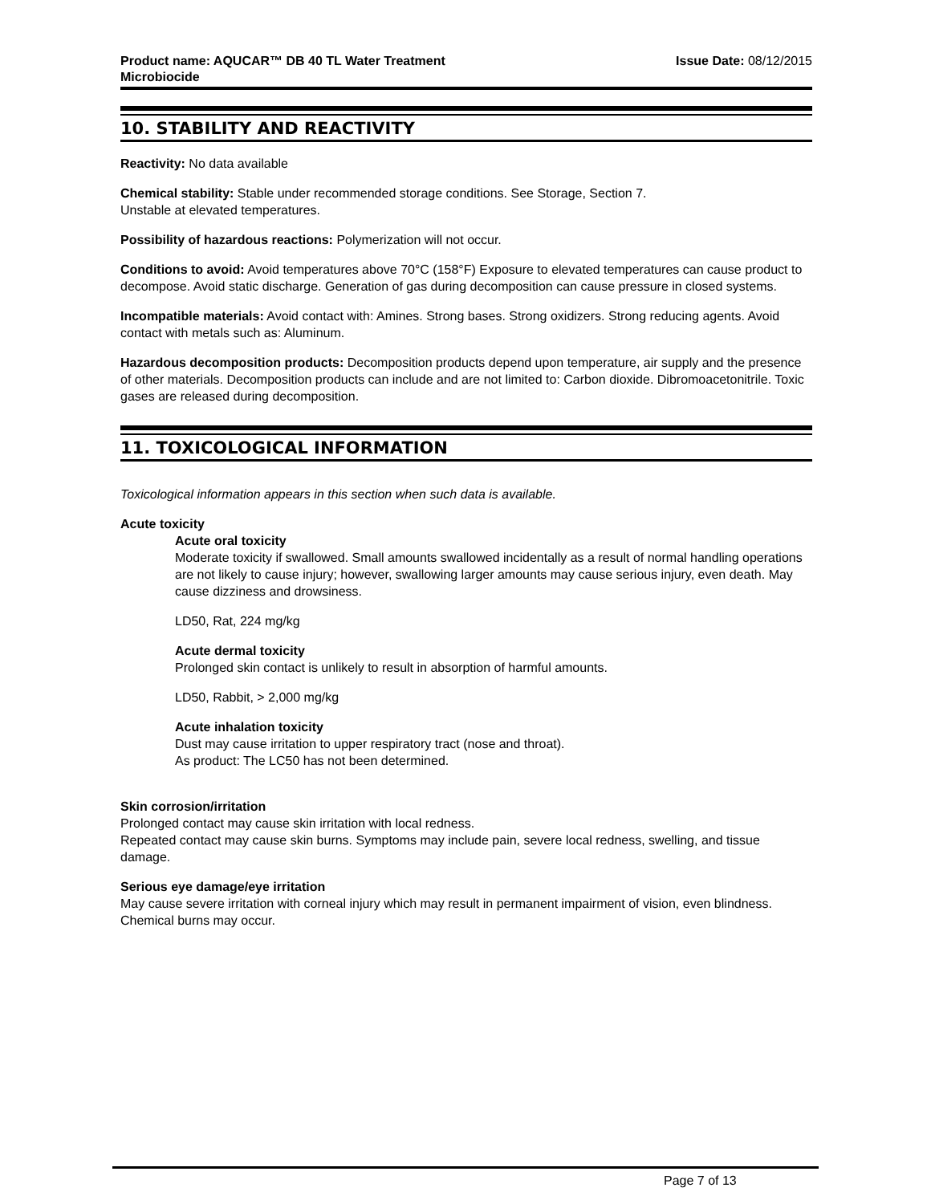Product name: AQUCAR™ DB 40 TL Water Treatment
Microbiocide
Issue Date: 08/12/2015
10. STABILITY AND REACTIVITY
Reactivity: No data available
Chemical stability: Stable under recommended storage conditions. See Storage, Section 7.
Unstable at elevated temperatures.
Possibility of hazardous reactions: Polymerization will not occur.
Conditions to avoid: Avoid temperatures above 70°C (158°F) Exposure to elevated temperatures can cause product to decompose. Avoid static discharge. Generation of gas during decomposition can cause pressure in closed systems.
Incompatible materials: Avoid contact with: Amines. Strong bases. Strong oxidizers. Strong reducing agents. Avoid contact with metals such as: Aluminum.
Hazardous decomposition products: Decomposition products depend upon temperature, air supply and the presence of other materials. Decomposition products can include and are not limited to: Carbon dioxide. Dibromoacetonitrile. Toxic gases are released during decomposition.
11. TOXICOLOGICAL INFORMATION
Toxicological information appears in this section when such data is available.
Acute toxicity
Acute oral toxicity
Moderate toxicity if swallowed. Small amounts swallowed incidentally as a result of normal handling operations are not likely to cause injury; however, swallowing larger amounts may cause serious injury, even death. May cause dizziness and drowsiness.
LD50, Rat, 224 mg/kg
Acute dermal toxicity
Prolonged skin contact is unlikely to result in absorption of harmful amounts.
LD50, Rabbit, > 2,000 mg/kg
Acute inhalation toxicity
Dust may cause irritation to upper respiratory tract (nose and throat).
As product: The LC50 has not been determined.
Skin corrosion/irritation
Prolonged contact may cause skin irritation with local redness.
Repeated contact may cause skin burns. Symptoms may include pain, severe local redness, swelling, and tissue damage.
Serious eye damage/eye irritation
May cause severe irritation with corneal injury which may result in permanent impairment of vision, even blindness. Chemical burns may occur.
Page 7 of 13